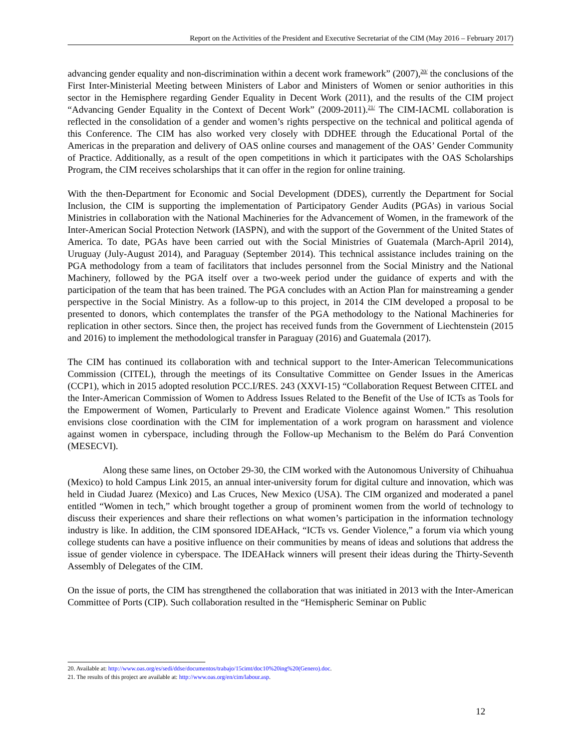Report on the Activities of the President and Executive Secretariat of the CIM (May 2016 – February 2017)
advancing gender equality and non-discrimination within a decent work framework” (2007),<sup>20/</sup> the conclusions of the First Inter-Ministerial Meeting between Ministers of Labor and Ministers of Women or senior authorities in this sector in the Hemisphere regarding Gender Equality in Decent Work (2011), and the results of the CIM project “Advancing Gender Equality in the Context of Decent Work” (2009-2011).<sup>21/</sup> The CIM-IACML collaboration is reflected in the consolidation of a gender and women’s rights perspective on the technical and political agenda of this Conference. The CIM has also worked very closely with DDHEE through the Educational Portal of the Americas in the preparation and delivery of OAS online courses and management of the OAS’ Gender Community of Practice. Additionally, as a result of the open competitions in which it participates with the OAS Scholarships Program, the CIM receives scholarships that it can offer in the region for online training.
With the then-Department for Economic and Social Development (DDES), currently the Department for Social Inclusion, the CIM is supporting the implementation of Participatory Gender Audits (PGAs) in various Social Ministries in collaboration with the National Machineries for the Advancement of Women, in the framework of the Inter-American Social Protection Network (IASPN), and with the support of the Government of the United States of America. To date, PGAs have been carried out with the Social Ministries of Guatemala (March-April 2014), Uruguay (July-August 2014), and Paraguay (September 2014). This technical assistance includes training on the PGA methodology from a team of facilitators that includes personnel from the Social Ministry and the National Machinery, followed by the PGA itself over a two-week period under the guidance of experts and with the participation of the team that has been trained. The PGA concludes with an Action Plan for mainstreaming a gender perspective in the Social Ministry. As a follow-up to this project, in 2014 the CIM developed a proposal to be presented to donors, which contemplates the transfer of the PGA methodology to the National Machineries for replication in other sectors. Since then, the project has received funds from the Government of Liechtenstein (2015 and 2016) to implement the methodological transfer in Paraguay (2016) and Guatemala (2017).
The CIM has continued its collaboration with and technical support to the Inter-American Telecommunications Commission (CITEL), through the meetings of its Consultative Committee on Gender Issues in the Americas (CCP1), which in 2015 adopted resolution PCC.I/RES. 243 (XXVI-15) “Collaboration Request Between CITEL and the Inter-American Commission of Women to Address Issues Related to the Benefit of the Use of ICTs as Tools for the Empowerment of Women, Particularly to Prevent and Eradicate Violence against Women.” This resolution envisions close coordination with the CIM for implementation of a work program on harassment and violence against women in cyberspace, including through the Follow-up Mechanism to the Belém do Pará Convention (MESECVI).
Along these same lines, on October 29-30, the CIM worked with the Autonomous University of Chihuahua (Mexico) to hold Campus Link 2015, an annual inter-university forum for digital culture and innovation, which was held in Ciudad Juarez (Mexico) and Las Cruces, New Mexico (USA). The CIM organized and moderated a panel entitled “Women in tech,” which brought together a group of prominent women from the world of technology to discuss their experiences and share their reflections on what women’s participation in the information technology industry is like. In addition, the CIM sponsored IDEAHack, “ICTs vs. Gender Violence,” a forum via which young college students can have a positive influence on their communities by means of ideas and solutions that address the issue of gender violence in cyberspace. The IDEAHack winners will present their ideas during the Thirty-Seventh Assembly of Delegates of the CIM.
On the issue of ports, the CIM has strengthened the collaboration that was initiated in 2013 with the Inter-American Committee of Ports (CIP). Such collaboration resulted in the “Hemispheric Seminar on Public
20. Available at: http://www.oas.org/es/sedi/ddse/documentos/trabajo/15cimt/doc10%20ing%20(Genero).doc.
21. The results of this project are available at: http://www.oas.org/en/cim/labour.asp.
12